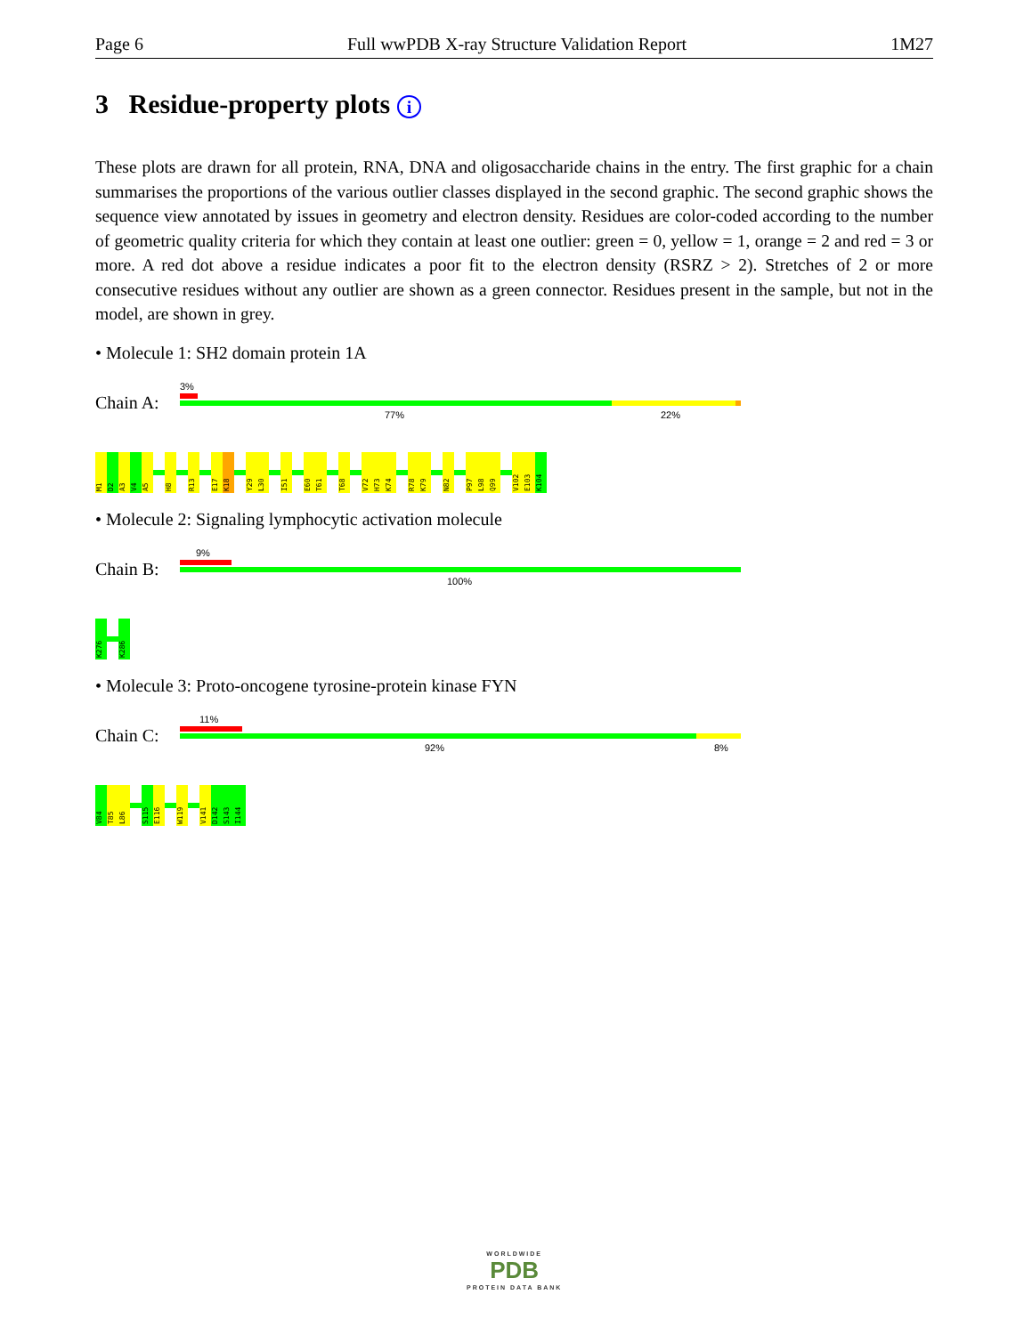Page 6 Full wwPDB X-ray Structure Validation Report 1M27
3 Residue-property plots i
These plots are drawn for all protein, RNA, DNA and oligosaccharide chains in the entry. The first graphic for a chain summarises the proportions of the various outlier classes displayed in the second graphic. The second graphic shows the sequence view annotated by issues in geometry and electron density. Residues are color-coded according to the number of geometric quality criteria for which they contain at least one outlier: green = 0, yellow = 1, orange = 2 and red = 3 or more. A red dot above a residue indicates a poor fit to the electron density (RSRZ > 2). Stretches of 2 or more consecutive residues without any outlier are shown as a green connector. Residues present in the sample, but not in the model, are shown in grey.
• Molecule 1: SH2 domain protein 1A
Chain A:
3%
77% 22%
M1
D2
A3
V4
A5
H8
R13
E17
K18
Y29
L30
I51
E60
T61
T68
V72
H73
K74
R78
K79
N82
P97
L98
Q99
V102
E103
K104
• Molecule 2: Signaling lymphocytic activation molecule
Chain B:
9%
100%
K276
K286
• Molecule 3: Proto-oncogene tyrosine-protein kinase FYN
Chain C:
11%
92% 8%
V84
T85
L86
S115
E116
W119
V141
D142
S143
I144
WORLDWIDE
PDB
PROTEIN DATA BANK